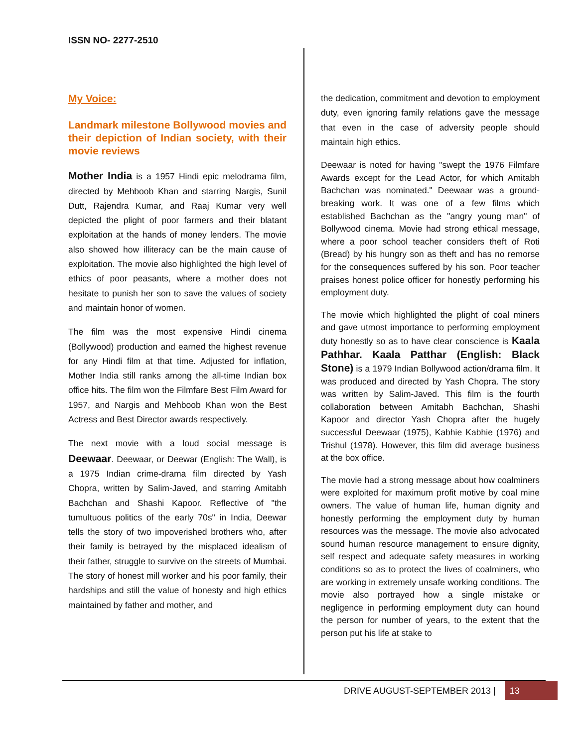ISSN NO- 2277-2510
My Voice:
Landmark milestone Bollywood movies and their depiction of Indian society, with their movie reviews
Mother India is a 1957 Hindi epic melodrama film, directed by Mehboob Khan and starring Nargis, Sunil Dutt, Rajendra Kumar, and Raaj Kumar very well depicted the plight of poor farmers and their blatant exploitation at the hands of money lenders. The movie also showed how illiteracy can be the main cause of exploitation. The movie also highlighted the high level of ethics of poor peasants, where a mother does not hesitate to punish her son to save the values of society and maintain honor of women.
The film was the most expensive Hindi cinema (Bollywood) production and earned the highest revenue for any Hindi film at that time. Adjusted for inflation, Mother India still ranks among the all-time Indian box office hits. The film won the Filmfare Best Film Award for 1957, and Nargis and Mehboob Khan won the Best Actress and Best Director awards respectively.
The next movie with a loud social message is Deewaar. Deewaar, or Deewar (English: The Wall), is a 1975 Indian crime-drama film directed by Yash Chopra, written by Salim-Javed, and starring Amitabh Bachchan and Shashi Kapoor. Reflective of "the tumultuous politics of the early 70s" in India, Deewar tells the story of two impoverished brothers who, after their family is betrayed by the misplaced idealism of their father, struggle to survive on the streets of Mumbai. The story of honest mill worker and his poor family, their hardships and still the value of honesty and high ethics maintained by father and mother, and
the dedication, commitment and devotion to employment duty, even ignoring family relations gave the message that even in the case of adversity people should maintain high ethics.
Deewaar is noted for having "swept the 1976 Filmfare Awards except for the Lead Actor, for which Amitabh Bachchan was nominated." Deewaar was a ground-breaking work. It was one of a few films which established Bachchan as the "angry young man" of Bollywood cinema. Movie had strong ethical message, where a poor school teacher considers theft of Roti (Bread) by his hungry son as theft and has no remorse for the consequences suffered by his son. Poor teacher praises honest police officer for honestly performing his employment duty.
The movie which highlighted the plight of coal miners and gave utmost importance to performing employment duty honestly so as to have clear conscience is Kaala Pathhar. Kaala Patthar (English: Black Stone) is a 1979 Indian Bollywood action/drama film. It was produced and directed by Yash Chopra. The story was written by Salim-Javed. This film is the fourth collaboration between Amitabh Bachchan, Shashi Kapoor and director Yash Chopra after the hugely successful Deewaar (1975), Kabhie Kabhie (1976) and Trishul (1978). However, this film did average business at the box office.
The movie had a strong message about how coalminers were exploited for maximum profit motive by coal mine owners. The value of human life, human dignity and honestly performing the employment duty by human resources was the message. The movie also advocated sound human resource management to ensure dignity, self respect and adequate safety measures in working conditions so as to protect the lives of coalminers, who are working in extremely unsafe working conditions. The movie also portrayed how a single mistake or negligence in performing employment duty can hound the person for number of years, to the extent that the person put his life at stake to
DRIVE AUGUST-SEPTEMBER 2013 | 13